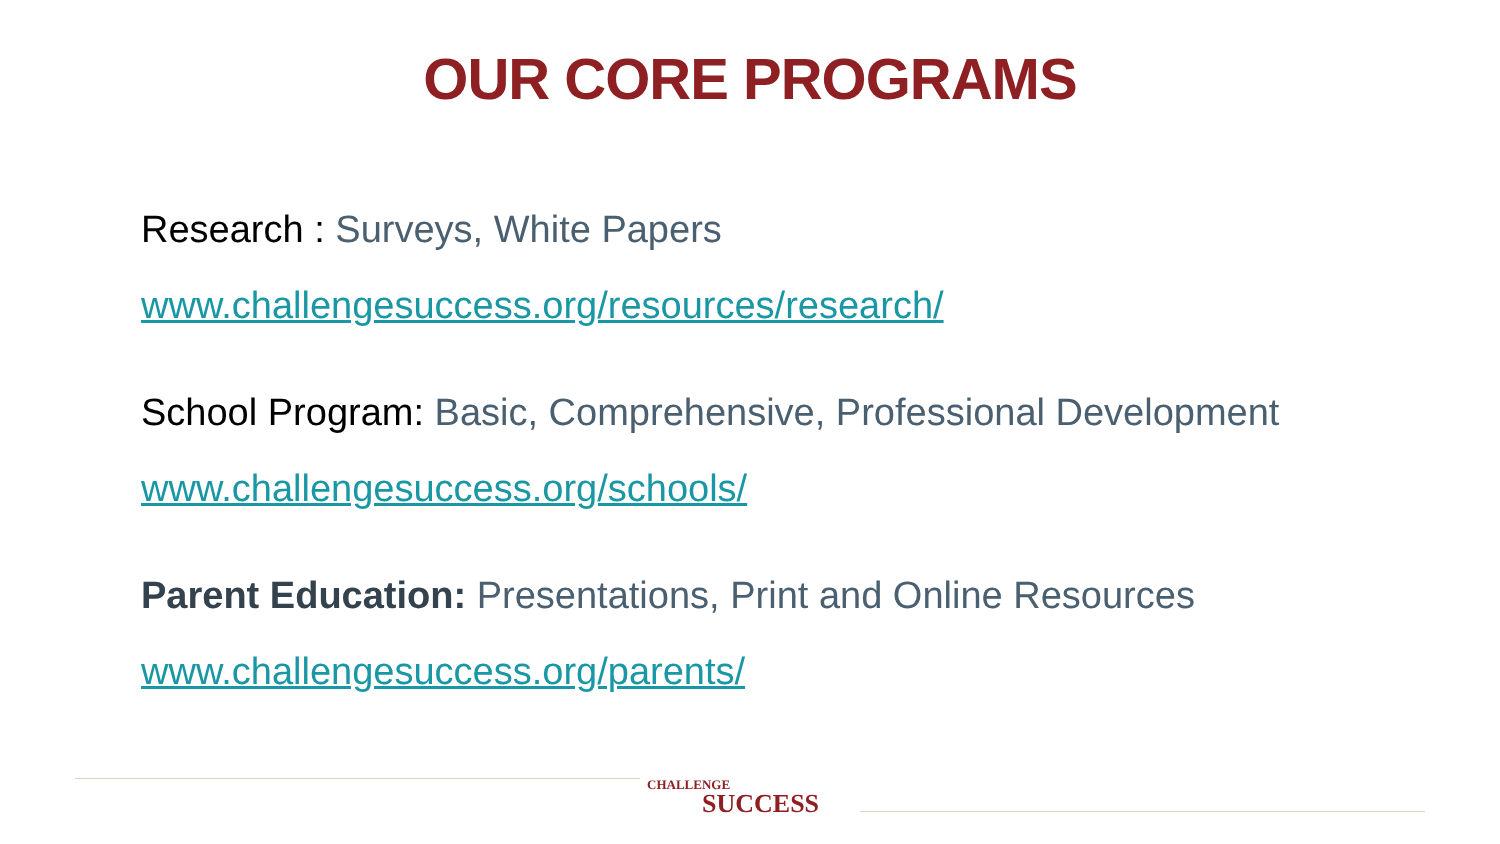OUR CORE PROGRAMS
Research : Surveys, White Papers
www.challengesuccess.org/resources/research/
School Program: Basic, Comprehensive, Professional Development
www.challengesuccess.org/schools/
Parent Education: Presentations, Print and Online Resources
www.challengesuccess.org/parents/
CHALLENGE
SUCCESS